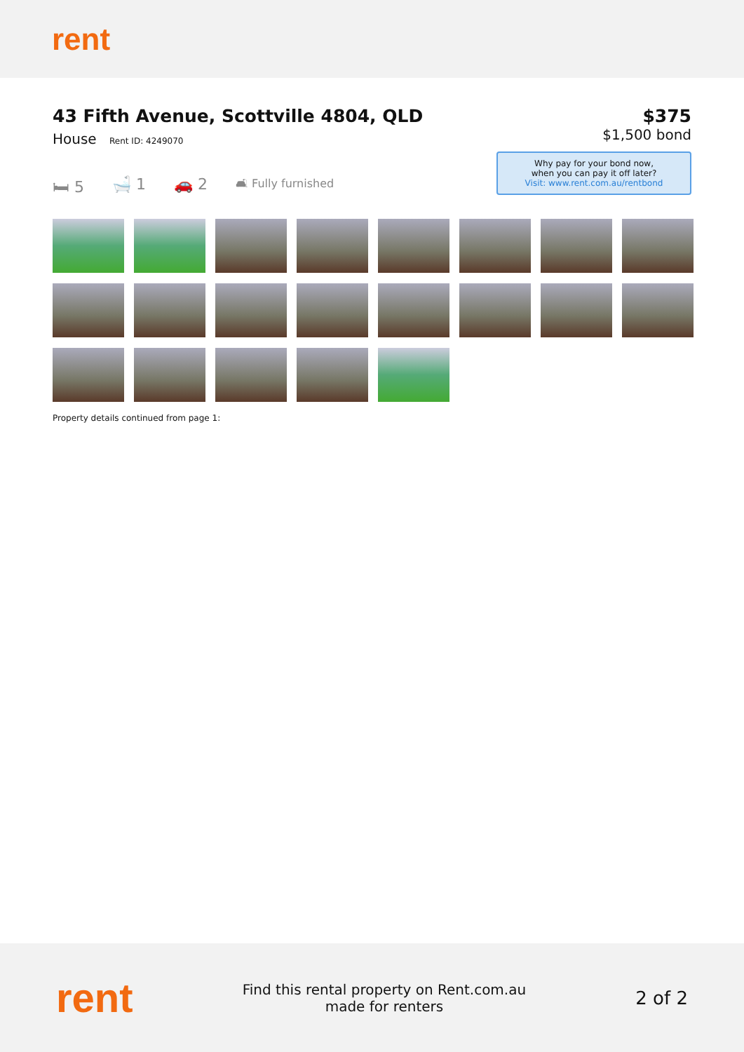rent
43 Fifth Avenue, Scottville 4804, QLD
House Rent ID: 4249070
🛏 5 🛁 1 🚗 2 🛋 Fully furnished
$375
$1,500 bond
Why pay for your bond now,
when you can pay it off later?
Visit: www.rent.com.au/rentbond
Property details continued from page 1:
rent
Find this rental property on Rent.com.au
made for renters
2 of 2